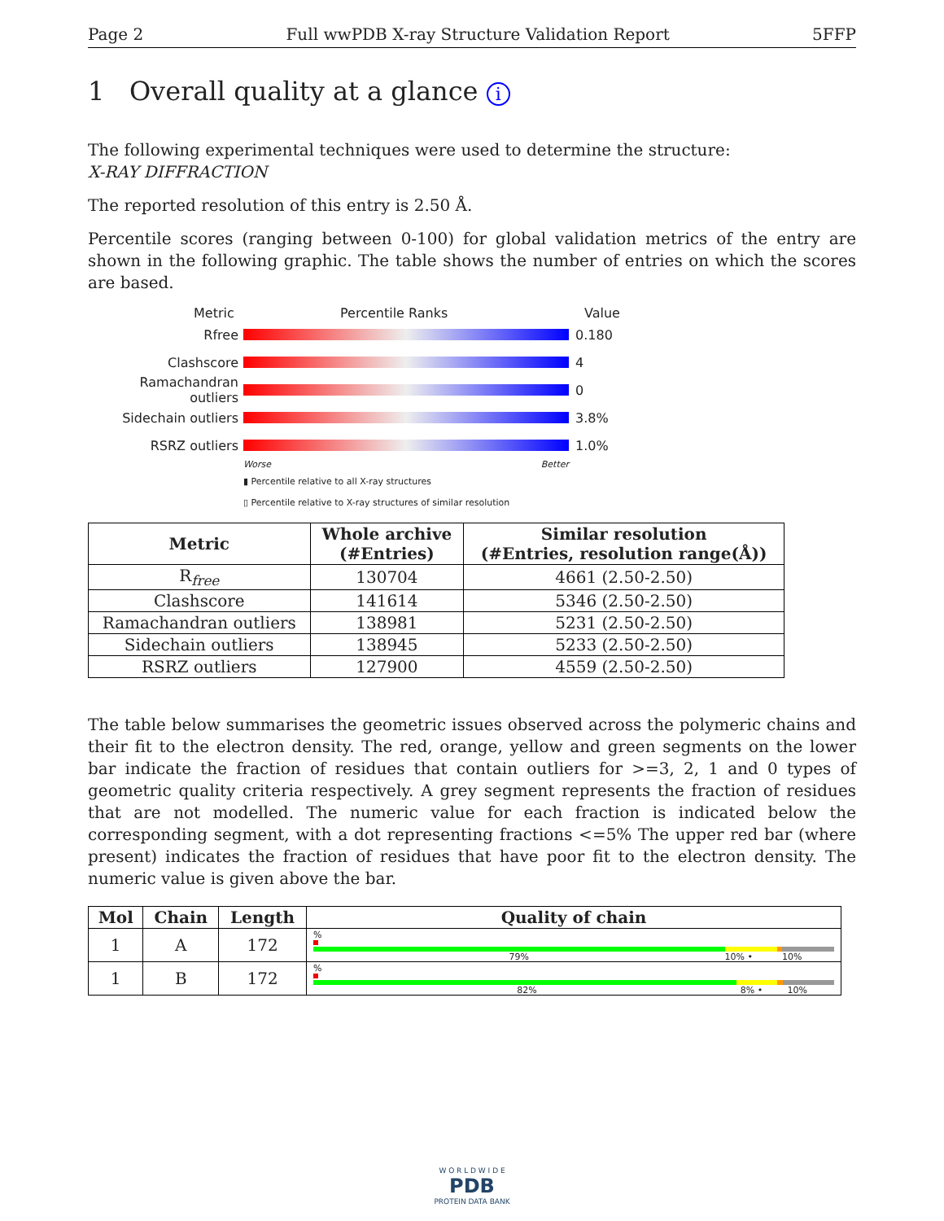Page 2 Full wwPDB X-ray Structure Validation Report 5FFP
1 Overall quality at a glance i
The following experimental techniques were used to determine the structure:
X-RAY DIFFRACTION
The reported resolution of this entry is 2.50 Å.
Percentile scores (ranging between 0-100) for global validation metrics of the entry are shown in the following graphic. The table shows the number of entries on which the scores are based.
Metric Percentile Ranks Value
Rfree 0.180
Clashscore 4
Ramachandran outliers
0
Sidechain outliers 3.8%
RSRZ outliers 1.0%
Worse Better
▮ Percentile relative to all X-ray structures
▯ Percentile relative to X-ray structures of similar resolution
| Metric | Whole archive (#Entries) | Similar resolution (#Entries, resolution range(Å)) |
| --- | --- | --- |
| R<sub>free</sub> | 130704 | 4661 (2.50-2.50) |
| Clashscore | 141614 | 5346 (2.50-2.50) |
| Ramachandran outliers | 138981 | 5231 (2.50-2.50) |
| Sidechain outliers | 138945 | 5233 (2.50-2.50) |
| RSRZ outliers | 127900 | 4559 (2.50-2.50) |
The table below summarises the geometric issues observed across the polymeric chains and their fit to the electron density. The red, orange, yellow and green segments on the lower bar indicate the fraction of residues that contain outliers for >=3, 2, 1 and 0 types of geometric quality criteria respectively. A grey segment represents the fraction of residues that are not modelled. The numeric value for each fraction is indicated below the corresponding segment, with a dot representing fractions <=5% The upper red bar (where present) indicates the fraction of residues that have poor fit to the electron density. The numeric value is given above the bar.
| Mol | Chain | Length | Quality of chain |
| --- | --- | --- | --- |
| 1 | A | 172 | % 79% 10% • 10% |
| 1 | B | 172 | % 82% 8% • 10% |
W O R L D W I D E
PDB
PROTEIN DATA BANK